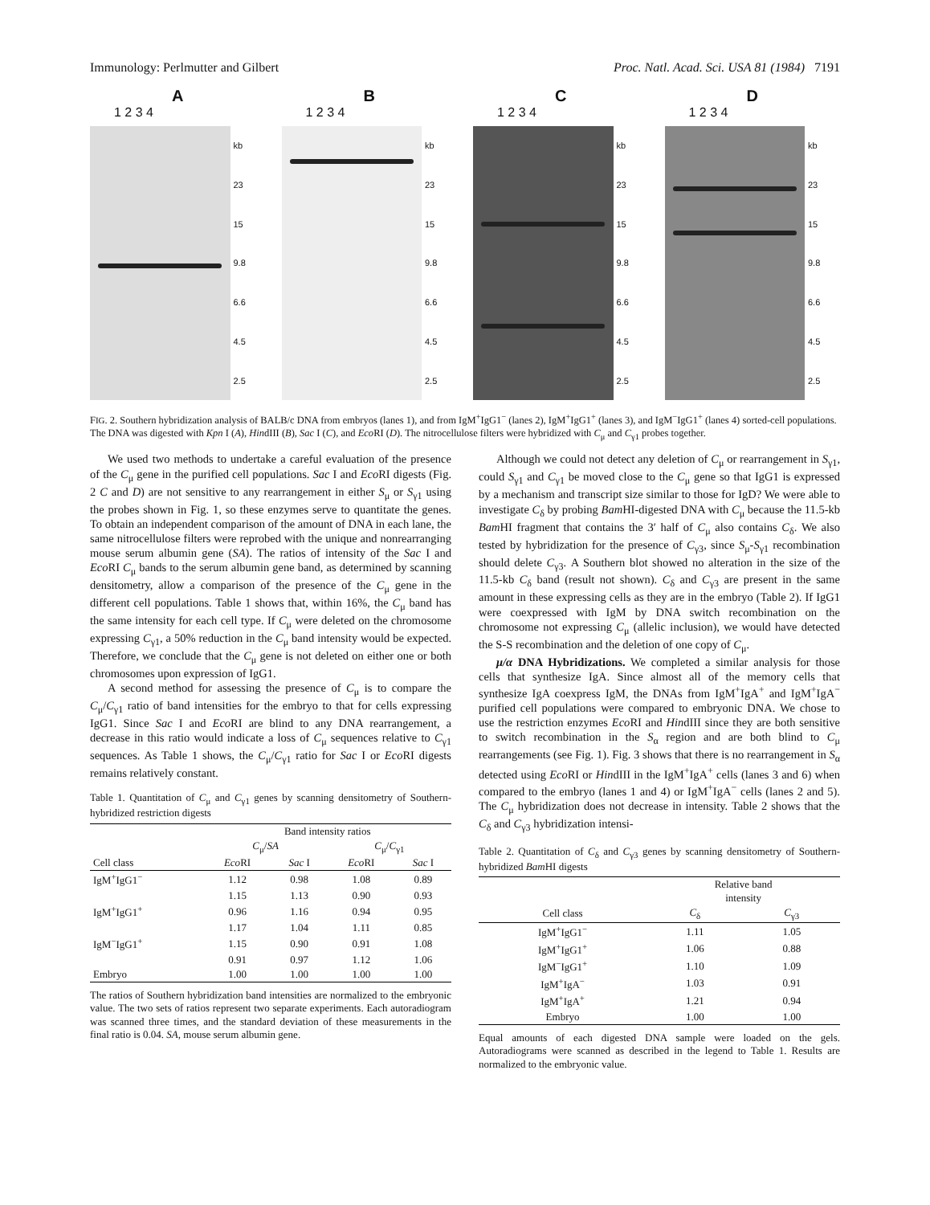Immunology: Perlmutter and Gilbert Proc. Natl. Acad. Sci. USA 81 (1984) 7191
A
1 2 3 4
kb
23
15
9.8
6.6
4.5
2.5
B
1 2 3 4
kb
23
15
9.8
6.6
4.5
2.5
C
1 2 3 4
kb
23
15
9.8
6.6
4.5
2.5
D
1 2 3 4
kb
23
15
9.8
6.6
4.5
2.5
FIG. 2. Southern hybridization analysis of BALB/c DNA from embryos (lanes 1), and from IgM<sup>+</sup>IgG1<sup>−</sup> (lanes 2), IgM<sup>+</sup>IgG1<sup>+</sup> (lanes 3), and IgM<sup>−</sup>IgG1<sup>+</sup> (lanes 4) sorted-cell populations. The DNA was digested with Kpn I (A), HindIII (B), Sac I (C), and Eco RI (D). The nitrocellulose filters were hybridized with C<sub>μ</sub> and C<sub>γ1</sub> probes together.
We used two methods to undertake a careful evaluation of the presence of the C<sub>μ</sub> gene in the purified cell populations. Sac I and Eco RI digests (Fig. 2 C and D) are not sensitive to any rearrangement in either S<sub>μ</sub> or S<sub>γ1</sub> using the probes shown in Fig. 1, so these enzymes serve to quantitate the genes. To obtain an independent comparison of the amount of DNA in each lane, the same nitrocellulose filters were reprobed with the unique and nonrearranging mouse serum albumin gene (SA). The ratios of intensity of the Sac I and Eco RI C<sub>μ</sub> bands to the serum albumin gene band, as determined by scanning densitometry, allow a comparison of the presence of the C<sub>μ</sub> gene in the different cell populations. Table 1 shows that, within 16%, the C<sub>μ</sub> band has the same intensity for each cell type. If C<sub>μ</sub> were deleted on the chromosome expressing C<sub>γ1</sub>, a 50% reduction in the C<sub>μ</sub> band intensity would be expected. Therefore, we conclude that the C<sub>μ</sub> gene is not deleted on either one or both chromosomes upon expression of IgG1.
A second method for assessing the presence of C<sub>μ</sub> is to compare the C<sub>μ</sub>/C<sub>γ1</sub> ratio of band intensities for the embryo to that for cells expressing IgG1. Since Sac I and Eco RI are blind to any DNA rearrangement, a decrease in this ratio would indicate a loss of C<sub>μ</sub> sequences relative to C<sub>γ1</sub> sequences. As Table 1 shows, the C<sub>μ</sub>/C<sub>γ1</sub> ratio for Sac I or Eco RI digests remains relatively constant.
Table 1. Quantitation of C<sub>μ</sub> and C<sub>γ1</sub> genes by scanning densitometry of Southern-hybridized restriction digests
| | Band intensity ratios | | | |
| --- | --- | --- | --- | --- |
| | C<sub>μ</sub>/ SA | | C<sub>μ</sub>/ C<sub>γ1</sub> | |
| Cell class | Eco RI | Sac I | Eco RI | Sac I |
| IgM<sup>+</sup>IgG1<sup>−</sup> | 1.12 | 0.98 | 1.08 | 0.89 |
| | 1.15 | 1.13 | 0.90 | 0.93 |
| IgM<sup>+</sup>IgG1<sup>+</sup> | 0.96 | 1.16 | 0.94 | 0.95 |
| | 1.17 | 1.04 | 1.11 | 0.85 |
| IgM<sup>−</sup>IgG1<sup>+</sup> | 1.15 | 0.90 | 0.91 | 1.08 |
| | 0.91 | 0.97 | 1.12 | 1.06 |
| Embryo | 1.00 | 1.00 | 1.00 | 1.00 |
The ratios of Southern hybridization band intensities are normalized to the embryonic value. The two sets of ratios represent two separate experiments. Each autoradiogram was scanned three times, and the standard deviation of these measurements in the final ratio is 0.04. SA, mouse serum albumin gene.
Although we could not detect any deletion of C<sub>μ</sub> or rearrangement in S<sub>γ1</sub>, could S<sub>γ1</sub> and C<sub>γ1</sub> be moved close to the C<sub>μ</sub> gene so that IgG1 is expressed by a mechanism and transcript size similar to those for IgD? We were able to investigate C<sub>δ</sub> by probing Bam HI-digested DNA with C<sub>μ</sub> because the 11.5-kb Bam HI fragment that contains the 3′ half of C<sub>μ</sub> also contains C<sub>δ</sub>. We also tested by hybridization for the presence of C<sub>γ3</sub>, since S<sub>μ</sub>-S<sub>γ1</sub> recombination should delete C<sub>γ3</sub>. A Southern blot showed no alteration in the size of the 11.5-kb C<sub>δ</sub> band (result not shown). C<sub>δ</sub> and C<sub>γ3</sub> are present in the same amount in these expressing cells as they are in the embryo (Table 2). If IgG1 were coexpressed with IgM by DNA switch recombination on the chromosome not expressing C<sub>μ</sub> (allelic inclusion), we would have detected the S-S recombination and the deletion of one copy of C<sub>μ</sub>.
μ/α DNA Hybridizations. We completed a similar analysis for those cells that synthesize IgA. Since almost all of the memory cells that synthesize IgA coexpress IgM, the DNAs from IgM<sup>+</sup>IgA<sup>+</sup> and IgM<sup>+</sup>IgA<sup>−</sup> purified cell populations were compared to embryonic DNA. We chose to use the restriction enzymes Eco RI and HindIII since they are both sensitive to switch recombination in the S<sub>α</sub> region and are both blind to C<sub>μ</sub> rearrangements (see Fig. 1). Fig. 3 shows that there is no rearrangement in S<sub>α</sub> detected using Eco RI or HindIII in the IgM<sup>+</sup>IgA<sup>+</sup> cells (lanes 3 and 6) when compared to the embryo (lanes 1 and 4) or IgM<sup>+</sup>IgA<sup>−</sup> cells (lanes 2 and 5). The C<sub>μ</sub> hybridization does not decrease in intensity. Table 2 shows that the C<sub>δ</sub> and C<sub>γ3</sub> hybridization intensi-
Table 2. Quantitation of C<sub>δ</sub> and C<sub>γ3</sub> genes by scanning densitometry of Southern-hybridized Bam HI digests
| | Relative band intensity | |
| --- | --- | --- |
| Cell class | C<sub>δ</sub> | C<sub>γ3</sub> |
| IgM<sup>+</sup>IgG1<sup>−</sup> | 1.11 | 1.05 |
| IgM<sup>+</sup>IgG1<sup>+</sup> | 1.06 | 0.88 |
| IgM<sup>−</sup>IgG1<sup>+</sup> | 1.10 | 1.09 |
| IgM<sup>+</sup>IgA<sup>−</sup> | 1.03 | 0.91 |
| IgM<sup>+</sup>IgA<sup>+</sup> | 1.21 | 0.94 |
| Embryo | 1.00 | 1.00 |
Equal amounts of each digested DNA sample were loaded on the gels. Autoradiograms were scanned as described in the legend to Table 1. Results are normalized to the embryonic value.